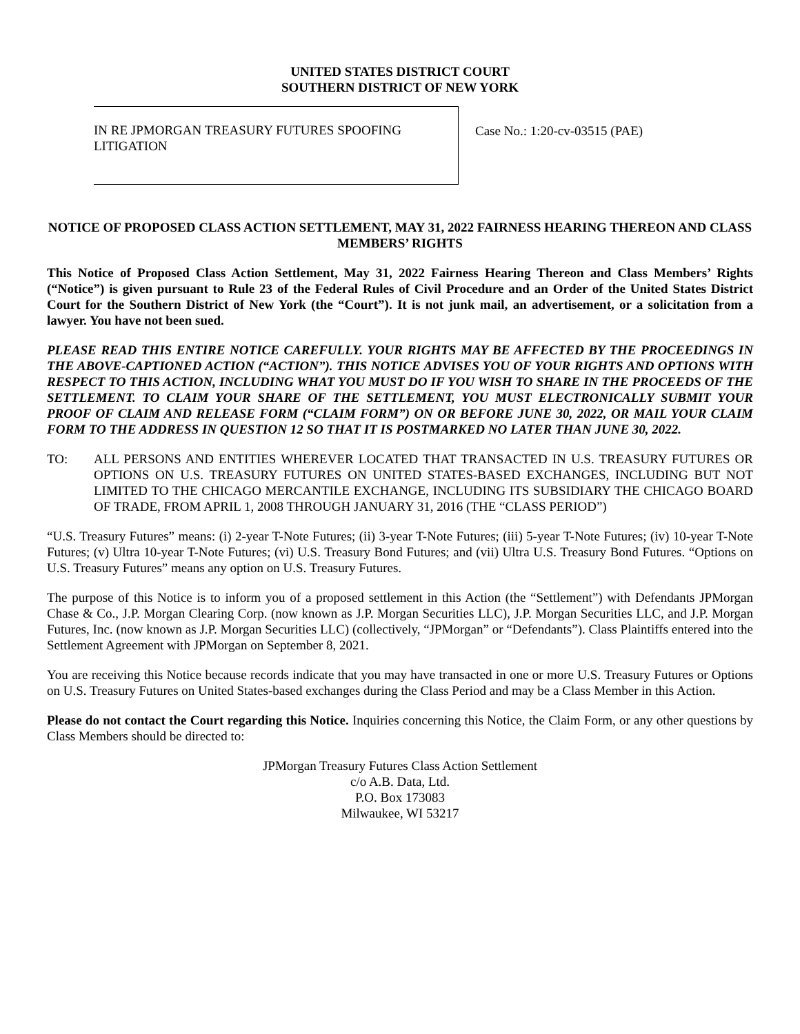UNITED STATES DISTRICT COURT
SOUTHERN DISTRICT OF NEW YORK
IN RE JPMORGAN TREASURY FUTURES SPOOFING LITIGATION
Case No.: 1:20-cv-03515 (PAE)
NOTICE OF PROPOSED CLASS ACTION SETTLEMENT, MAY 31, 2022 FAIRNESS HEARING THEREON AND CLASS MEMBERS’ RIGHTS
This Notice of Proposed Class Action Settlement, May 31, 2022 Fairness Hearing Thereon and Class Members’ Rights (“Notice”) is given pursuant to Rule 23 of the Federal Rules of Civil Procedure and an Order of the United States District Court for the Southern District of New York (the “Court”). It is not junk mail, an advertisement, or a solicitation from a lawyer. You have not been sued.
PLEASE READ THIS ENTIRE NOTICE CAREFULLY. YOUR RIGHTS MAY BE AFFECTED BY THE PROCEEDINGS IN THE ABOVE-CAPTIONED ACTION (“ACTION”). THIS NOTICE ADVISES YOU OF YOUR RIGHTS AND OPTIONS WITH RESPECT TO THIS ACTION, INCLUDING WHAT YOU MUST DO IF YOU WISH TO SHARE IN THE PROCEEDS OF THE SETTLEMENT. TO CLAIM YOUR SHARE OF THE SETTLEMENT, YOU MUST ELECTRONICALLY SUBMIT YOUR PROOF OF CLAIM AND RELEASE FORM (“CLAIM FORM”) ON OR BEFORE JUNE 30, 2022, OR MAIL YOUR CLAIM FORM TO THE ADDRESS IN QUESTION 12 SO THAT IT IS POSTMARKED NO LATER THAN JUNE 30, 2022.
TO: ALL PERSONS AND ENTITIES WHEREVER LOCATED THAT TRANSACTED IN U.S. TREASURY FUTURES OR OPTIONS ON U.S. TREASURY FUTURES ON UNITED STATES-BASED EXCHANGES, INCLUDING BUT NOT LIMITED TO THE CHICAGO MERCANTILE EXCHANGE, INCLUDING ITS SUBSIDIARY THE CHICAGO BOARD OF TRADE, FROM APRIL 1, 2008 THROUGH JANUARY 31, 2016 (THE “CLASS PERIOD”)
“U.S. Treasury Futures” means: (i) 2-year T-Note Futures; (ii) 3-year T-Note Futures; (iii) 5-year T-Note Futures; (iv) 10-year T-Note Futures; (v) Ultra 10-year T-Note Futures; (vi) U.S. Treasury Bond Futures; and (vii) Ultra U.S. Treasury Bond Futures. “Options on U.S. Treasury Futures” means any option on U.S. Treasury Futures.
The purpose of this Notice is to inform you of a proposed settlement in this Action (the “Settlement”) with Defendants JPMorgan Chase & Co., J.P. Morgan Clearing Corp. (now known as J.P. Morgan Securities LLC), J.P. Morgan Securities LLC, and J.P. Morgan Futures, Inc. (now known as J.P. Morgan Securities LLC) (collectively, “JPMorgan” or “Defendants”). Class Plaintiffs entered into the Settlement Agreement with JPMorgan on September 8, 2021.
You are receiving this Notice because records indicate that you may have transacted in one or more U.S. Treasury Futures or Options on U.S. Treasury Futures on United States-based exchanges during the Class Period and may be a Class Member in this Action.
Please do not contact the Court regarding this Notice. Inquiries concerning this Notice, the Claim Form, or any other questions by Class Members should be directed to:
JPMorgan Treasury Futures Class Action Settlement
c/o A.B. Data, Ltd.
P.O. Box 173083
Milwaukee, WI 53217